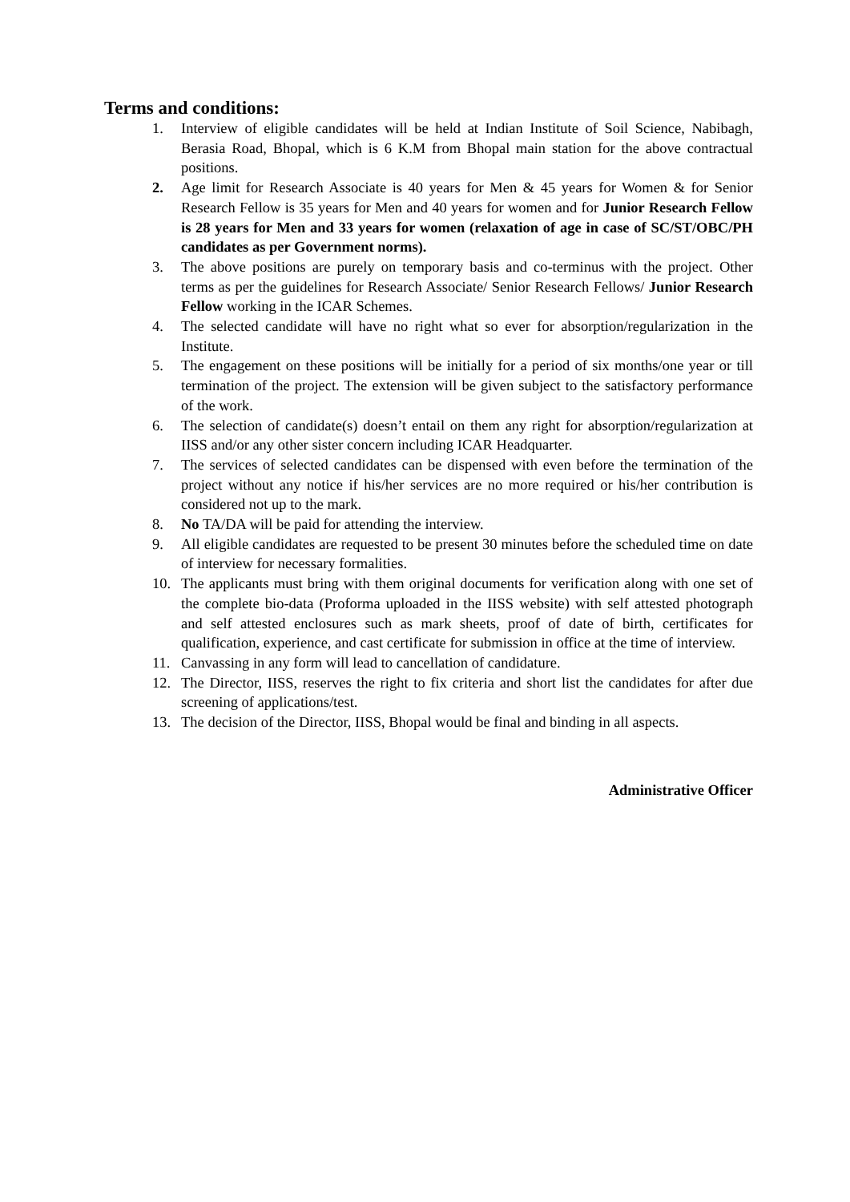Terms and conditions:
1. Interview of eligible candidates will be held at Indian Institute of Soil Science, Nabibagh, Berasia Road, Bhopal, which is 6 K.M from Bhopal main station for the above contractual positions.
2. Age limit for Research Associate is 40 years for Men & 45 years for Women & for Senior Research Fellow is 35 years for Men and 40 years for women and for Junior Research Fellow is 28 years for Men and 33 years for women (relaxation of age in case of SC/ST/OBC/PH candidates as per Government norms).
3. The above positions are purely on temporary basis and co-terminus with the project. Other terms as per the guidelines for Research Associate/ Senior Research Fellows/ Junior Research Fellow working in the ICAR Schemes.
4. The selected candidate will have no right what so ever for absorption/regularization in the Institute.
5. The engagement on these positions will be initially for a period of six months/one year or till termination of the project. The extension will be given subject to the satisfactory performance of the work.
6. The selection of candidate(s) doesn’t entail on them any right for absorption/regularization at IISS and/or any other sister concern including ICAR Headquarter.
7. The services of selected candidates can be dispensed with even before the termination of the project without any notice if his/her services are no more required or his/her contribution is considered not up to the mark.
8. No TA/DA will be paid for attending the interview.
9. All eligible candidates are requested to be present 30 minutes before the scheduled time on date of interview for necessary formalities.
10. The applicants must bring with them original documents for verification along with one set of the complete bio-data (Proforma uploaded in the IISS website) with self attested photograph and self attested enclosures such as mark sheets, proof of date of birth, certificates for qualification, experience, and cast certificate for submission in office at the time of interview.
11. Canvassing in any form will lead to cancellation of candidature.
12. The Director, IISS, reserves the right to fix criteria and short list the candidates for after due screening of applications/test.
13. The decision of the Director, IISS, Bhopal would be final and binding in all aspects.
Administrative Officer